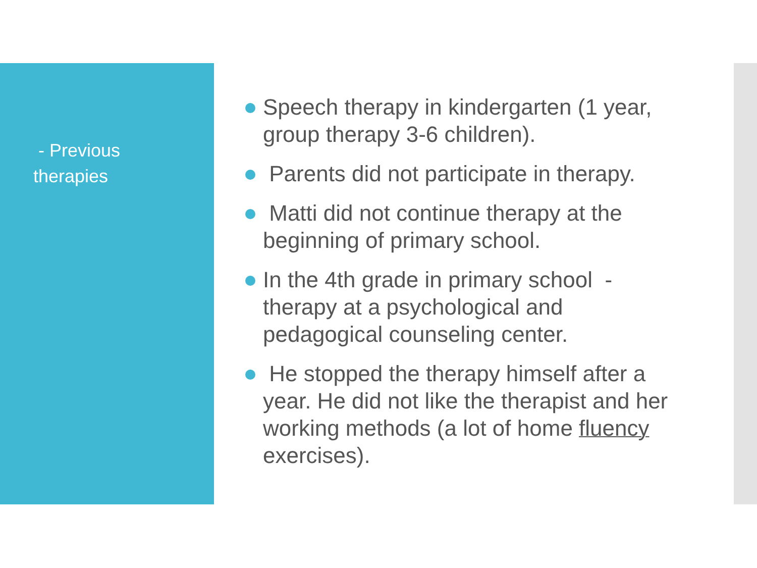- Previous therapies
Speech therapy in kindergarten (1 year, group therapy 3-6 children).
Parents did not participate in therapy.
Matti did not continue therapy at the beginning of primary school.
In the 4th grade in primary school - therapy at a psychological and pedagogical counseling center.
He stopped the therapy himself after a year. He did not like the therapist and her working methods (a lot of home fluency exercises).